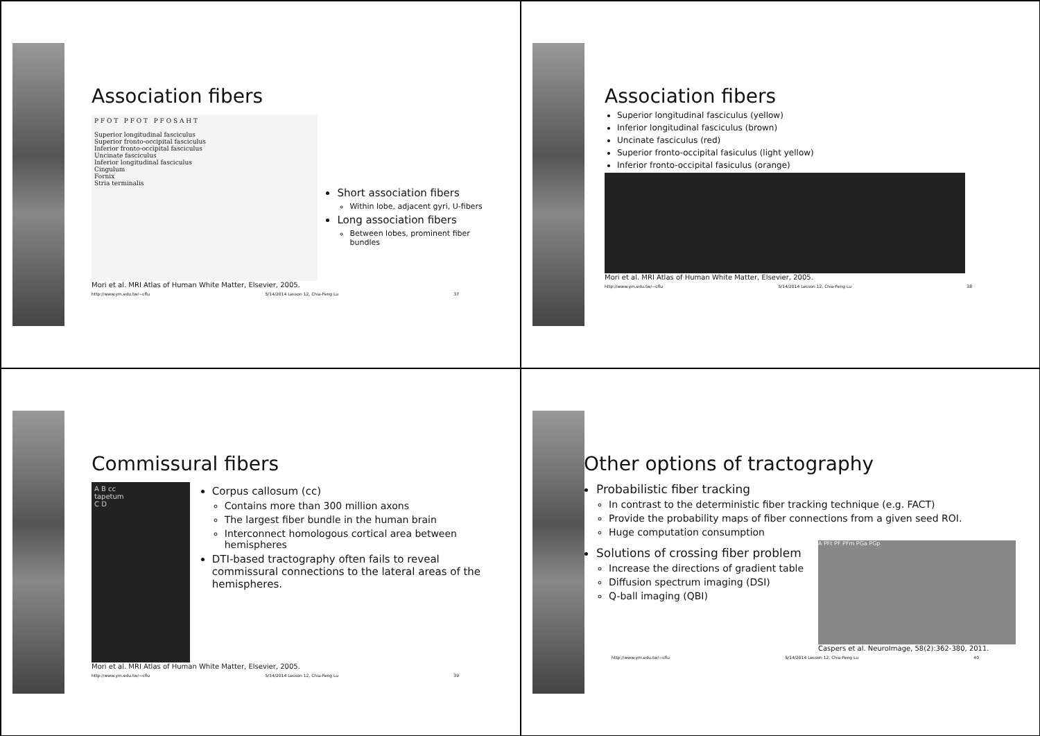Association fibers
P F O T P F O T P F O S A H T
Superior longitudinal fasciculus
Superior fronto-occipital fasciculus
Inferior fronto-occipital fasciculus
Uncinate fasciculus
Inferior longitudinal fasciculus
Cingulum
Fornix
Stria terminalis
Short association fibers
Within lobe, adjacent gyri, U-fibers
Long association fibers
Between lobes, prominent fiber bundles
Mori et al. MRI Atlas of Human White Matter, Elsevier, 2005.
http://www.ym.edu.tw/~cflu 5/14/2014 Lesson 12, Chia-Feng Lu 37
Association fibers
Superior longitudinal fasciculus (yellow)
Inferior longitudinal fasciculus (brown)
Uncinate fasciculus (red)
Superior fronto-occipital fasiculus (light yellow)
Inferior fronto-occipital fasiculus (orange)
Mori et al. MRI Atlas of Human White Matter, Elsevier, 2005.
http://www.ym.edu.tw/~cflu 5/14/2014 Lesson 12, Chia-Feng Lu 38
Commissural fibers
A B cc
tapetum
C D
Corpus callosum (cc)
Contains more than 300 million axons
The largest fiber bundle in the human brain
Interconnect homologous cortical area between hemispheres
DTI-based tractography often fails to reveal commissural connections to the lateral areas of the hemispheres.
Mori et al. MRI Atlas of Human White Matter, Elsevier, 2005.
http://www.ym.edu.tw/~cflu 5/14/2014 Lesson 12, Chia-Feng Lu 39
Other options of tractography
Probabilistic fiber tracking
In contrast to the deterministic fiber tracking technique (e.g. FACT)
Provide the probability maps of fiber connections from a given seed ROI.
Huge computation consumption
Solutions of crossing fiber problem
Increase the directions of gradient table
Diffusion spectrum imaging (DSI)
Q-ball imaging (QBI)
A PFt PF PFm PGa PGp
Caspers et al. NeuroImage, 58(2):362-380, 2011.
http://www.ym.edu.tw/~cflu 5/14/2014 Lesson 12, Chia-Feng Lu 40